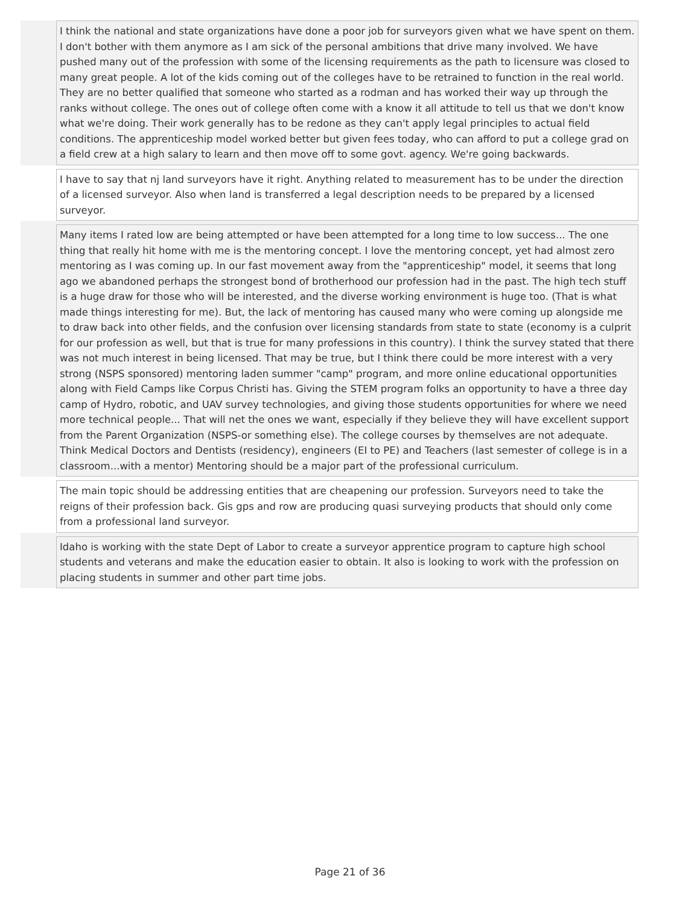| | I think the national and state organizations have done a poor job for surveyors given what we have spent on them. I don't bother with them anymore as I am sick of the personal ambitions that drive many involved. We have pushed many out of the profession with some of the licensing requirements as the path to licensure was closed to many great people. A lot of the kids coming out of the colleges have to be retrained to function in the real world. They are no better qualified that someone who started as a rodman and has worked their way up through the ranks without college. The ones out of college often come with a know it all attitude to tell us that we don't know what we're doing. Their work generally has to be redone as they can't apply legal principles to actual field conditions. The apprenticeship model worked better but given fees today, who can afford to put a college grad on a field crew at a high salary to learn and then move off to some govt. agency. We're going backwards. |
| | I have to say that nj land surveyors have it right. Anything related to measurement has to be under the direction of a licensed surveyor. Also when land is transferred a legal description needs to be prepared by a licensed surveyor. |
| | Many items I rated low are being attempted or have been attempted for a long time to low success... The one thing that really hit home with me is the mentoring concept. I love the mentoring concept, yet had almost zero mentoring as I was coming up. In our fast movement away from the "apprenticeship" model, it seems that long ago we abandoned perhaps the strongest bond of brotherhood our profession had in the past. The high tech stuff is a huge draw for those who will be interested, and the diverse working environment is huge too. (That is what made things interesting for me). But, the lack of mentoring has caused many who were coming up alongside me to draw back into other fields, and the confusion over licensing standards from state to state (economy is a culprit for our profession as well, but that is true for many professions in this country). I think the survey stated that there was not much interest in being licensed. That may be true, but I think there could be more interest with a very strong (NSPS sponsored) mentoring laden summer "camp" program, and more online educational opportunities along with Field Camps like Corpus Christi has. Giving the STEM program folks an opportunity to have a three day camp of Hydro, robotic, and UAV survey technologies, and giving those students opportunities for where we need more technical people... That will net the ones we want, especially if they believe they will have excellent support from the Parent Organization (NSPS-or something else). The college courses by themselves are not adequate. Think Medical Doctors and Dentists (residency), engineers (EI to PE) and Teachers (last semester of college is in a classroom...with a mentor) Mentoring should be a major part of the professional curriculum. |
| | The main topic should be addressing entities that are cheapening our profession. Surveyors need to take the reigns of their profession back. Gis gps and row are producing quasi surveying products that should only come from a professional land surveyor. |
| | Idaho is working with the state Dept of Labor to create a surveyor apprentice program to capture high school students and veterans and make the education easier to obtain. It also is looking to work with the profession on placing students in summer and other part time jobs. |
Page 21 of 36